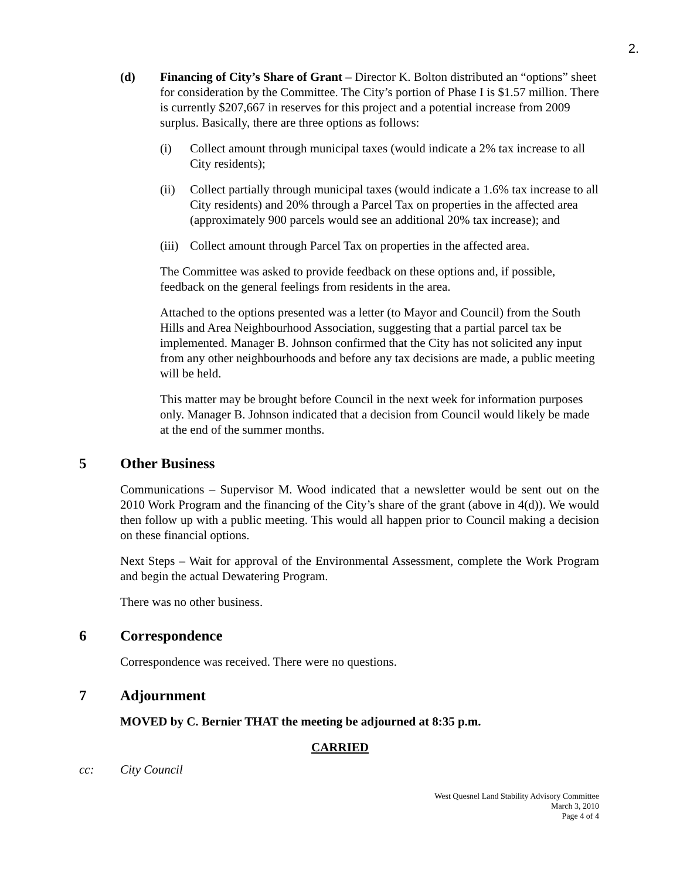2.
(d) Financing of City’s Share of Grant – Director K. Bolton distributed an “options” sheet for consideration by the Committee. The City’s portion of Phase I is $1.57 million. There is currently $207,667 in reserves for this project and a potential increase from 2009 surplus. Basically, there are three options as follows:
(i) Collect amount through municipal taxes (would indicate a 2% tax increase to all City residents);
(ii) Collect partially through municipal taxes (would indicate a 1.6% tax increase to all City residents) and 20% through a Parcel Tax on properties in the affected area (approximately 900 parcels would see an additional 20% tax increase); and
(iii)
Collect amount through Parcel Tax on properties in the affected area.
The Committee was asked to provide feedback on these options and, if possible, feedback on the general feelings from residents in the area.
Attached to the options presented was a letter (to Mayor and Council) from the South Hills and Area Neighbourhood Association, suggesting that a partial parcel tax be implemented. Manager B. Johnson confirmed that the City has not solicited any input from any other neighbourhoods and before any tax decisions are made, a public meeting will be held.
This matter may be brought before Council in the next week for information purposes only. Manager B. Johnson indicated that a decision from Council would likely be made at the end of the summer months.
5 Other Business
Communications – Supervisor M. Wood indicated that a newsletter would be sent out on the 2010 Work Program and the financing of the City’s share of the grant (above in 4(d)). We would then follow up with a public meeting. This would all happen prior to Council making a decision on these financial options.
Next Steps – Wait for approval of the Environmental Assessment, complete the Work Program and begin the actual Dewatering Program.
There was no other business.
6 Correspondence
Correspondence was received. There were no questions.
7 Adjournment
MOVED by C. Bernier THAT the meeting be adjourned at 8:35 p.m.
CARRIED
cc: City Council
West Quesnel Land Stability Advisory Committee
March 3, 2010
Page 4 of 4